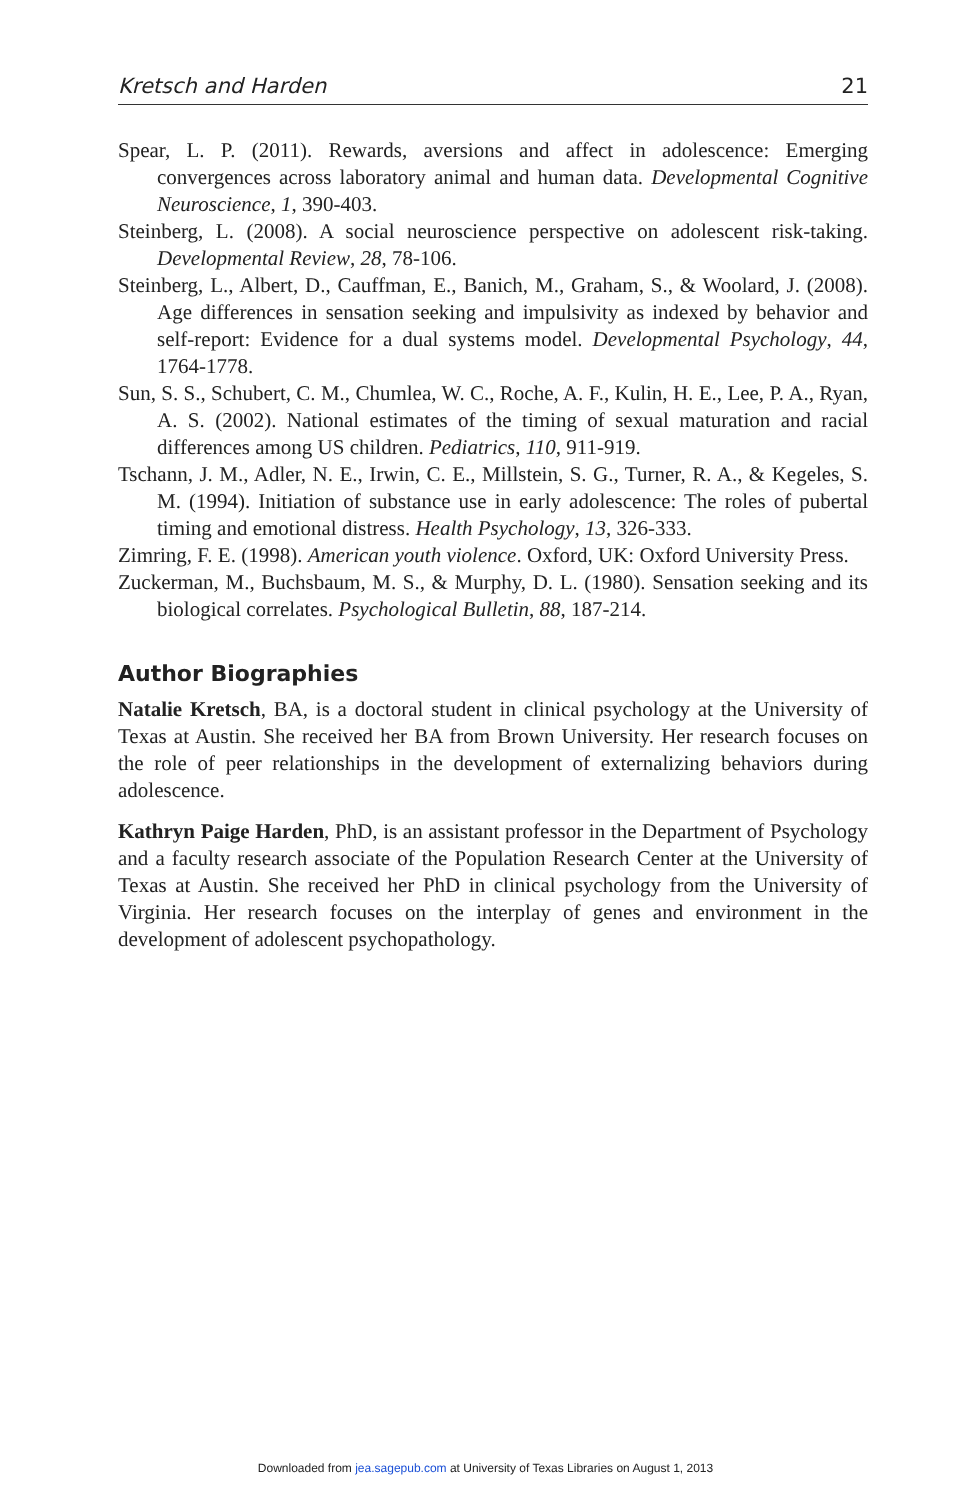Kretsch and Harden 21
Spear, L. P. (2011). Rewards, aversions and affect in adolescence: Emerging convergences across laboratory animal and human data. Developmental Cognitive Neuroscience, 1, 390-403.
Steinberg, L. (2008). A social neuroscience perspective on adolescent risk-taking. Developmental Review, 28, 78-106.
Steinberg, L., Albert, D., Cauffman, E., Banich, M., Graham, S., & Woolard, J. (2008). Age differences in sensation seeking and impulsivity as indexed by behavior and self-report: Evidence for a dual systems model. Developmental Psychology, 44, 1764-1778.
Sun, S. S., Schubert, C. M., Chumlea, W. C., Roche, A. F., Kulin, H. E., Lee, P. A., Ryan, A. S. (2002). National estimates of the timing of sexual maturation and racial differences among US children. Pediatrics, 110, 911-919.
Tschann, J. M., Adler, N. E., Irwin, C. E., Millstein, S. G., Turner, R. A., & Kegeles, S. M. (1994). Initiation of substance use in early adolescence: The roles of pubertal timing and emotional distress. Health Psychology, 13, 326-333.
Zimring, F. E. (1998). American youth violence. Oxford, UK: Oxford University Press.
Zuckerman, M., Buchsbaum, M. S., & Murphy, D. L. (1980). Sensation seeking and its biological correlates. Psychological Bulletin, 88, 187-214.
Author Biographies
Natalie Kretsch, BA, is a doctoral student in clinical psychology at the University of Texas at Austin. She received her BA from Brown University. Her research focuses on the role of peer relationships in the development of externalizing behaviors during adolescence.
Kathryn Paige Harden, PhD, is an assistant professor in the Department of Psychology and a faculty research associate of the Population Research Center at the University of Texas at Austin. She received her PhD in clinical psychology from the University of Virginia. Her research focuses on the interplay of genes and environment in the development of adolescent psychopathology.
Downloaded from jea.sagepub.com at University of Texas Libraries on August 1, 2013